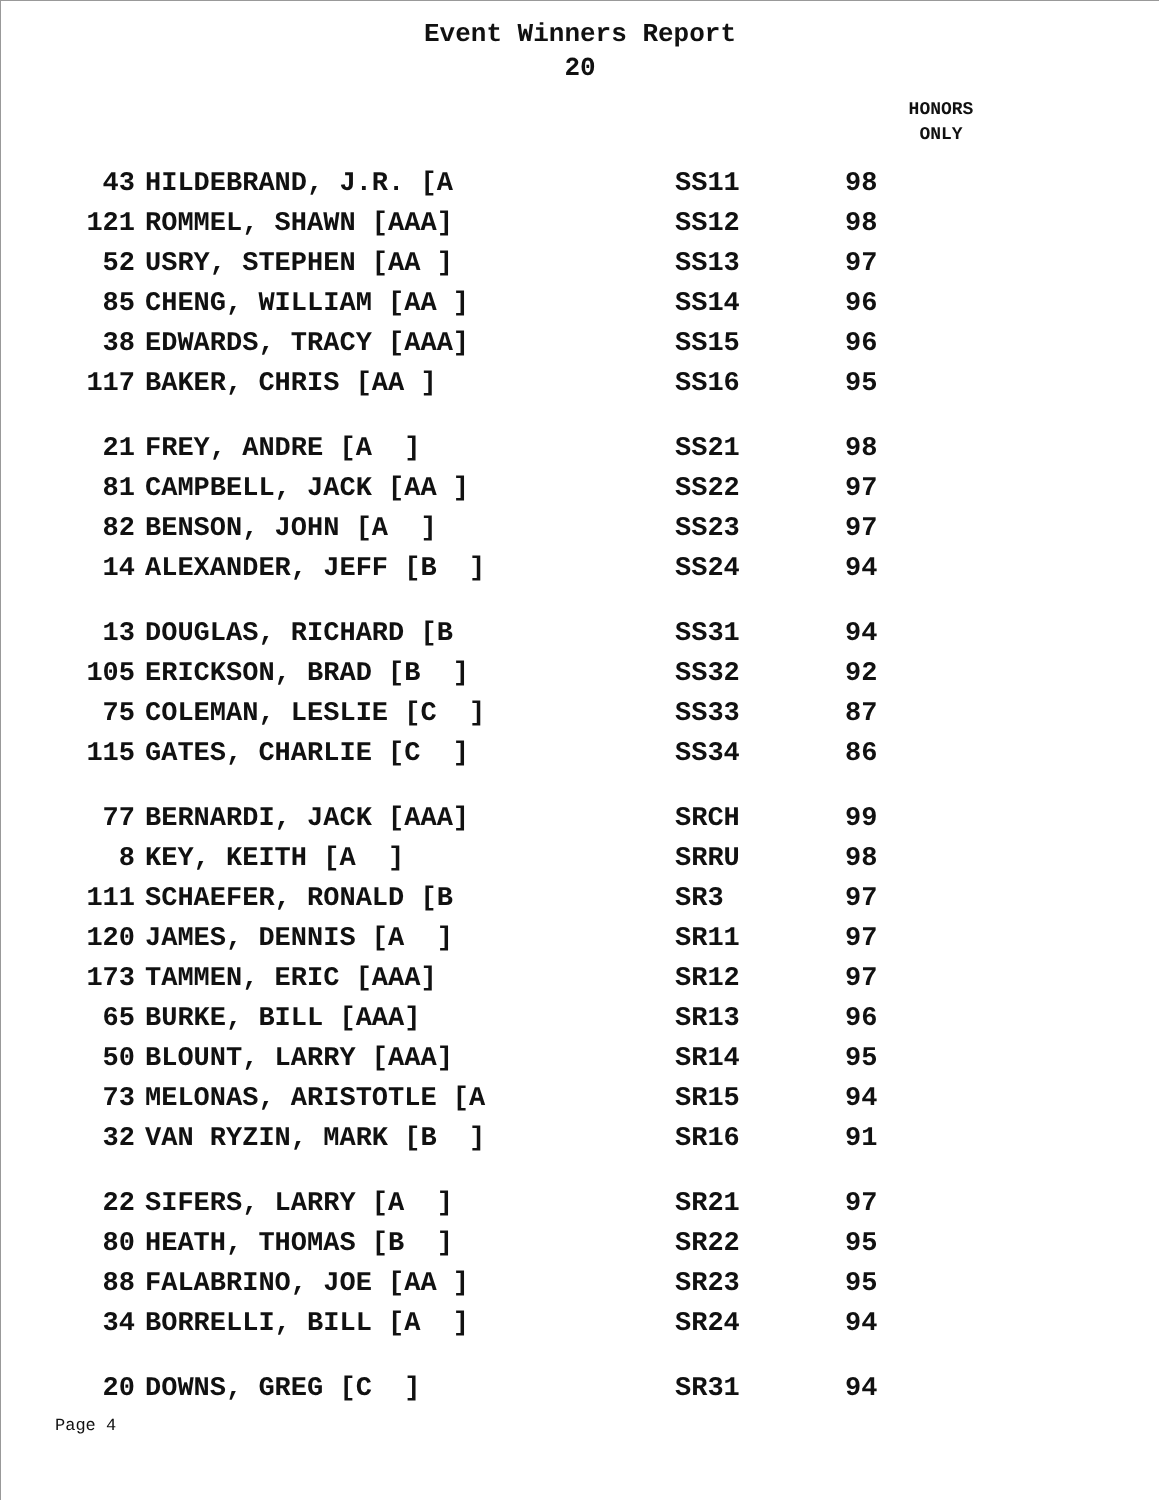Event Winners Report
20
HONORS
ONLY
| 43 | HILDEBRAND, J.R. [A | SS11 | 98 |
| 121 | ROMMEL, SHAWN [AAA] | SS12 | 98 |
| 52 | USRY, STEPHEN [AA ] | SS13 | 97 |
| 85 | CHENG, WILLIAM [AA ] | SS14 | 96 |
| 38 | EDWARDS, TRACY [AAA] | SS15 | 96 |
| 117 | BAKER, CHRIS [AA ] | SS16 | 95 |
| 21 | FREY, ANDRE [A ] | SS21 | 98 |
| 81 | CAMPBELL, JACK [AA ] | SS22 | 97 |
| 82 | BENSON, JOHN [A ] | SS23 | 97 |
| 14 | ALEXANDER, JEFF [B ] | SS24 | 94 |
| 13 | DOUGLAS, RICHARD [B | SS31 | 94 |
| 105 | ERICKSON, BRAD [B ] | SS32 | 92 |
| 75 | COLEMAN, LESLIE [C ] | SS33 | 87 |
| 115 | GATES, CHARLIE [C ] | SS34 | 86 |
| 77 | BERNARDI, JACK [AAA] | SRCH | 99 |
| 8 | KEY, KEITH [A ] | SRRU | 98 |
| 111 | SCHAEFER, RONALD [B | SR3 | 97 |
| 120 | JAMES, DENNIS [A ] | SR11 | 97 |
| 173 | TAMMEN, ERIC [AAA] | SR12 | 97 |
| 65 | BURKE, BILL [AAA] | SR13 | 96 |
| 50 | BLOUNT, LARRY [AAA] | SR14 | 95 |
| 73 | MELONAS, ARISTOTLE [A | SR15 | 94 |
| 32 | VAN RYZIN, MARK [B ] | SR16 | 91 |
| 22 | SIFERS, LARRY [A ] | SR21 | 97 |
| 80 | HEATH, THOMAS [B ] | SR22 | 95 |
| 88 | FALABRINO, JOE [AA ] | SR23 | 95 |
| 34 | BORRELLI, BILL [A ] | SR24 | 94 |
| 20 | DOWNS, GREG [C ] | SR31 | 94 |
Page 4